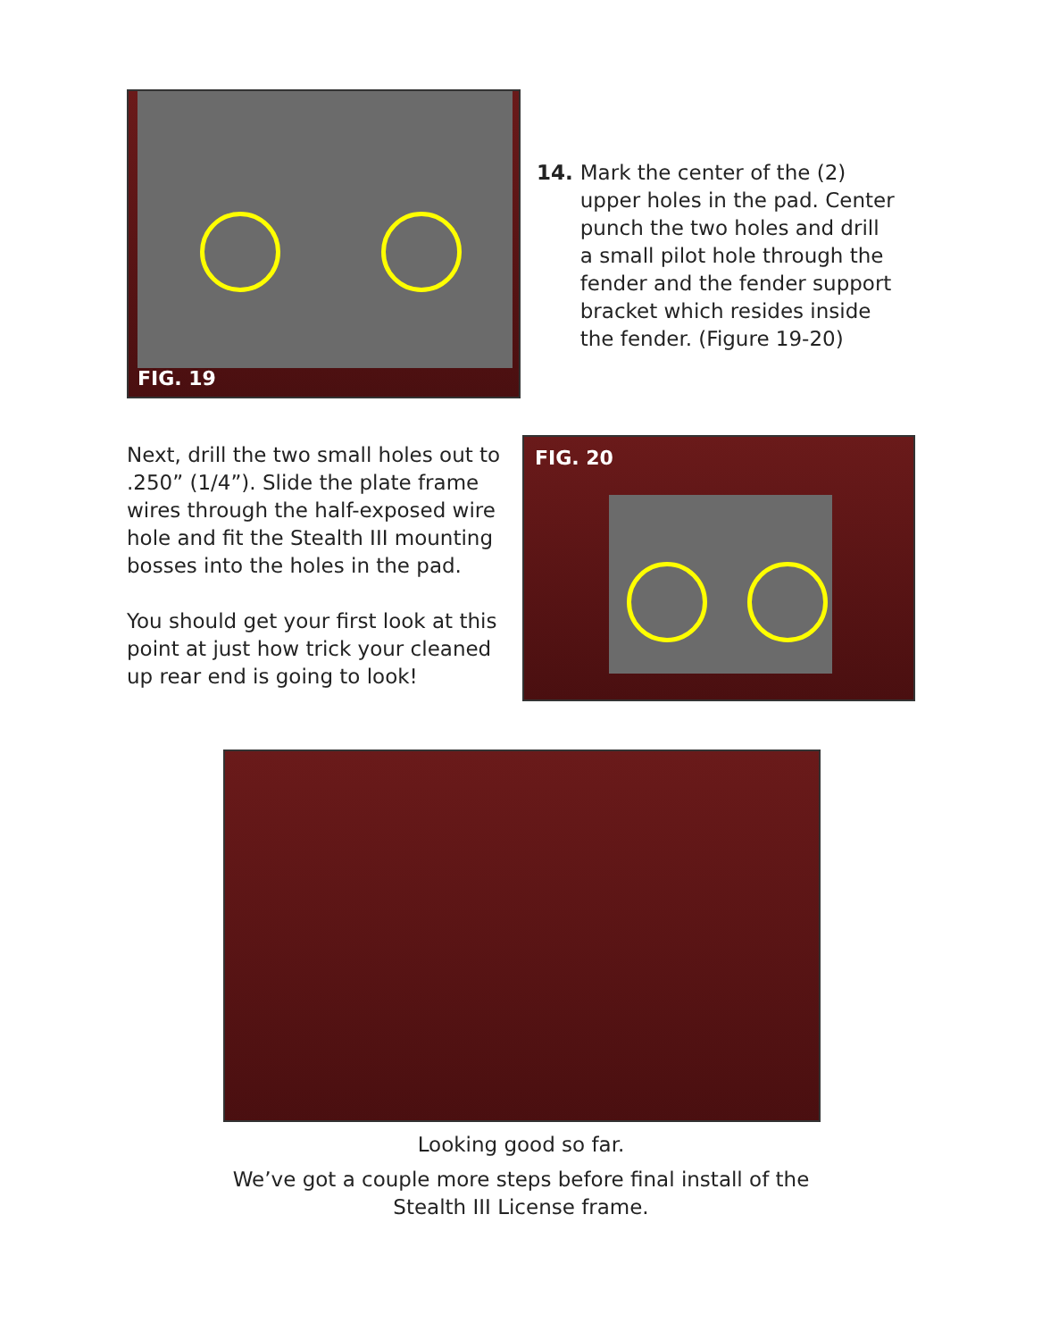FIG. 19
14. Mark the center of the (2)
upper holes in the pad. Center
punch the two holes and drill
a small pilot hole through the
fender and the fender support
bracket which resides inside
the fender. (Figure 19-20)
Next, drill the two small holes out to .250” (1/4”). Slide the plate frame wires through the half-exposed wire hole and fit the Stealth III mounting bosses into the holes in the pad.
You should get your first look at this point at just how trick your cleaned up rear end is going to look!
FIG. 20
Looking good so far.
We’ve got a couple more steps before final install of the
Stealth III License frame.